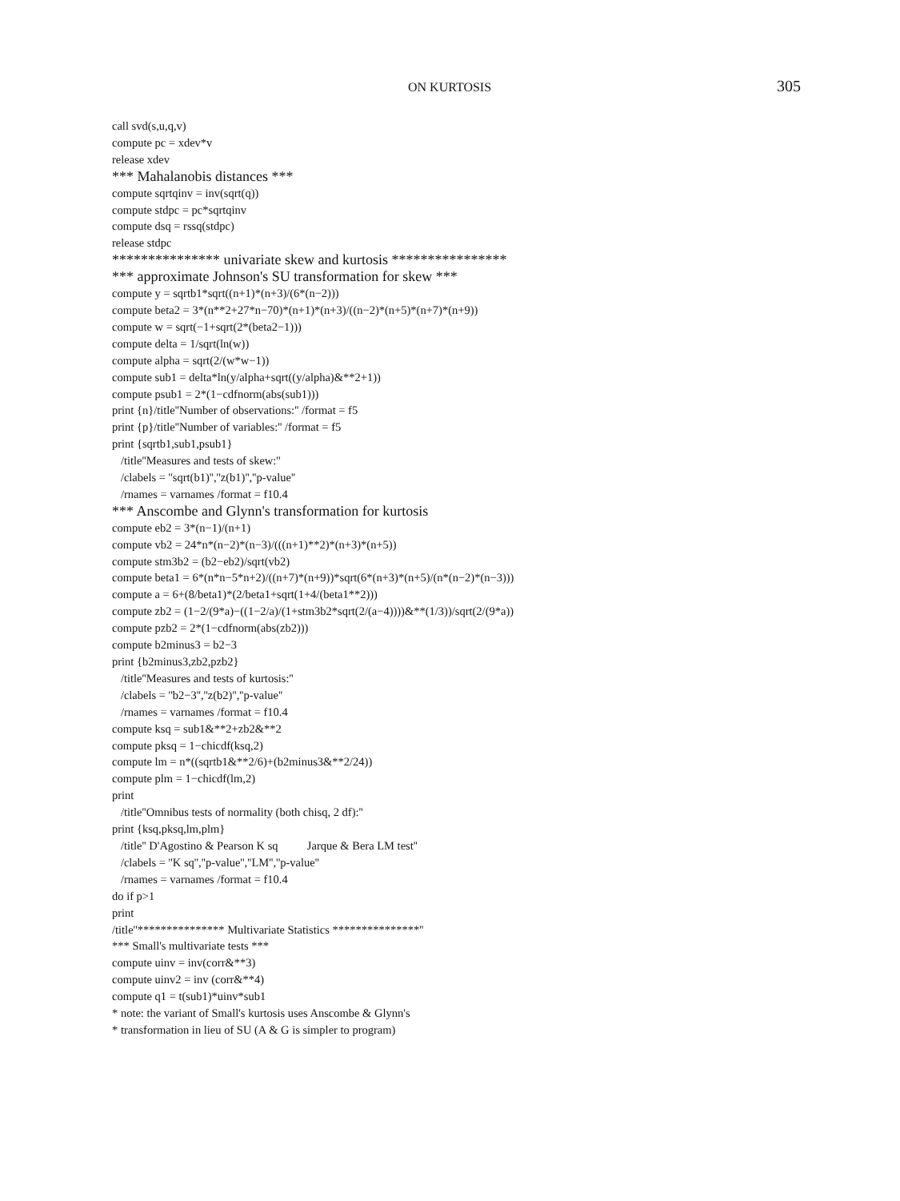ON KURTOSIS 305
call svd(s,u,q,v)
compute pc = xdev*v
release xdev
*** Mahalanobis distances ***
compute sqrtqinv = inv(sqrt(q))
compute stdpc = pc*sqrtqinv
compute dsq = rssq(stdpc)
release stdpc
*************** univariate skew and kurtosis ****************
*** approximate Johnson's SU transformation for skew ***
compute y = sqrtb1*sqrt((n+1)*(n+3)/(6*(n−2)))
compute beta2 = 3*(n**2+27*n−70)*(n+1)*(n+3)/((n−2)*(n+5)*(n+7)*(n+9))
compute w = sqrt(−1+sqrt(2*(beta2−1)))
compute delta = 1/sqrt(ln(w))
compute alpha = sqrt(2/(w*w−1))
compute sub1 = delta*ln(y/alpha+sqrt((y/alpha)&**2+1))
compute psub1 = 2*(1−cdfnorm(abs(sub1)))
print {n}/title''Number of observations:'' /format = f5
print {p}/title''Number of variables:'' /format = f5
print {sqrtb1,sub1,psub1}
/title''Measures and tests of skew:''
/clabels = ''sqrt(b1)'',''z(b1)'',''p-value''
/rnames = varnames /format = f10.4
*** Anscombe and Glynn's transformation for kurtosis
compute eb2 = 3*(n−1)/(n+1)
compute vb2 = 24*n*(n−2)*(n−3)/(((n+1)**2)*(n+3)*(n+5))
compute stm3b2 = (b2−eb2)/sqrt(vb2)
compute beta1 = 6*(n*n−5*n+2)/((n+7)*(n+9))*sqrt(6*(n+3)*(n+5)/(n*(n−2)*(n−3)))
compute a = 6+(8/beta1)*(2/beta1+sqrt(1+4/(beta1**2)))
compute zb2 = (1−2/(9*a)−((1−2/a)/(1+stm3b2*sqrt(2/(a−4))))&**(1/3))/sqrt(2/(9*a))
compute pzb2 = 2*(1−cdfnorm(abs(zb2)))
compute b2minus3 = b2−3
print {b2minus3,zb2,pzb2}
/title''Measures and tests of kurtosis:''
/clabels = ''b2−3'',''z(b2)'',''p-value''
/rnames = varnames /format = f10.4
compute ksq = sub1&**2+zb2&**2
compute pksq = 1−chicdf(ksq,2)
compute lm = n*((sqrtb1&**2/6)+(b2minus3&**2/24))
compute plm = 1−chicdf(lm,2)
print
/title''Omnibus tests of normality (both chisq, 2 df):''
print {ksq,pksq,lm,plm}
/title'' D'Agostino & Pearson K sq Jarque & Bera LM test''
/clabels = ''K sq'',''p-value'',''LM'',''p-value''
/rnames = varnames /format = f10.4
do if p>1
print
/title''*************** Multivariate Statistics ***************''
*** Small's multivariate tests ***
compute uinv = inv(corr&**3)
compute uinv2 = inv (corr&**4)
compute q1 = t(sub1)*uinv*sub1
* note: the variant of Small's kurtosis uses Anscombe & Glynn's
* transformation in lieu of SU (A & G is simpler to program)